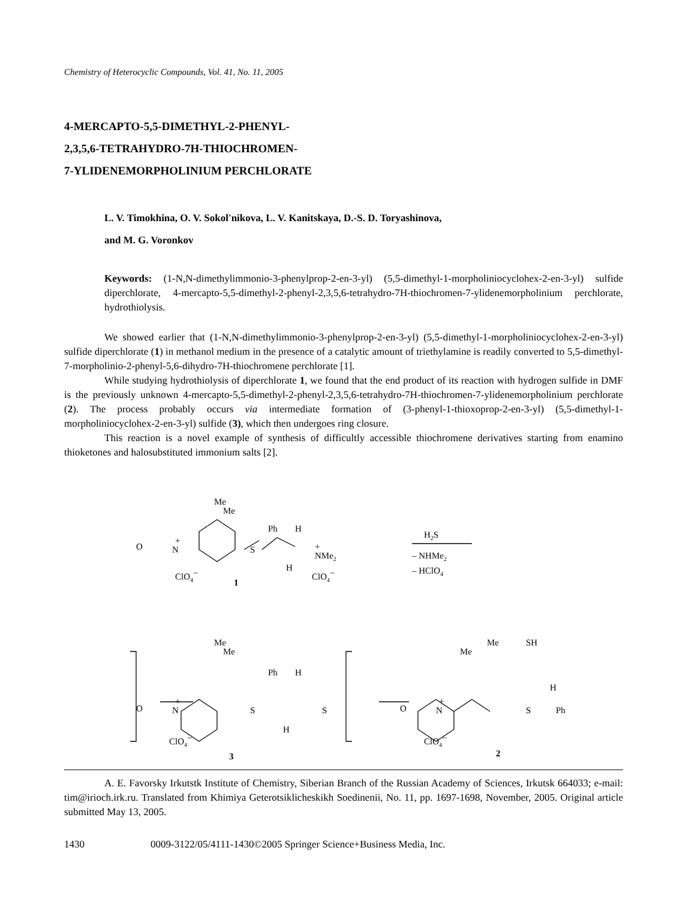Chemistry of Heterocyclic Compounds, Vol. 41, No. 11, 2005
4-MERCAPTO-5,5-DIMETHYL-2-PHENYL-
2,3,5,6-TETRAHYDRO-7H-THIOCHROMEN-
7-YLIDENEMORPHOLINIUM PERCHLORATE
L. V. Timokhina, O. V. Sokol'nikova, L. V. Kanitskaya, D.-S. D. Toryashinova,
and M. G. Voronkov
Keywords: (1-N,N-dimethylimmonio-3-phenylprop-2-en-3-yl) (5,5-dimethyl-1-morpholiniocyclohex-2-en-3-yl) sulfide diperchlorate, 4-mercapto-5,5-dimethyl-2-phenyl-2,3,5,6-tetrahydro-7H-thiochromen-7-ylidenemorpholinium perchlorate, hydrothiolysis.
We showed earlier that (1-N,N-dimethylimmonio-3-phenylprop-2-en-3-yl) (5,5-dimethyl-1-morpholiniocyclohex-2-en-3-yl) sulfide diperchlorate (1) in methanol medium in the presence of a catalytic amount of triethylamine is readily converted to 5,5-dimethyl-7-morpholinio-2-phenyl-5,6-dihydro-7H-thiochromene perchlorate [1].
While studying hydrothiolysis of diperchlorate 1, we found that the end product of its reaction with hydrogen sulfide in DMF is the previously unknown 4-mercapto-5,5-dimethyl-2-phenyl-2,3,5,6-tetrahydro-7H-thiochromen-7-ylidenemorpholinium perchlorate (2). The process probably occurs via intermediate formation of (3-phenyl-1-thioxoprop-2-en-3-yl) (5,5-dimethyl-1-morpholiniocyclohex-2-en-3-yl) sulfide (3), which then undergoes ring closure.
This reaction is a novel example of synthesis of difficultly accessible thiochromene derivatives starting from enamino thioketones and halosubstituted immonium salts [2].
Me
Me
Ph
H
O
+
N
S
+
NMe2
H
ClO4−
1
ClO4−
H2S
– NHMe2
– HClO4
Me
Me
Ph
H
O
+
N
S
S
H
ClO4−
3
Me
Me
SH
H
O
+
N
S
Ph
ClO4−
2
A. E. Favorsky Irkutstk Institute of Chemistry, Siberian Branch of the Russian Academy of Sciences, Irkutsk 664033; e-mail: tim@irioch.irk.ru. Translated from Khimiya Geterotsiklicheskikh Soedinenii, No. 11, pp. 1697-1698, November, 2005. Original article submitted May 13, 2005.
1430 0009-3122/05/4111-1430©2005 Springer Science+Business Media, Inc.